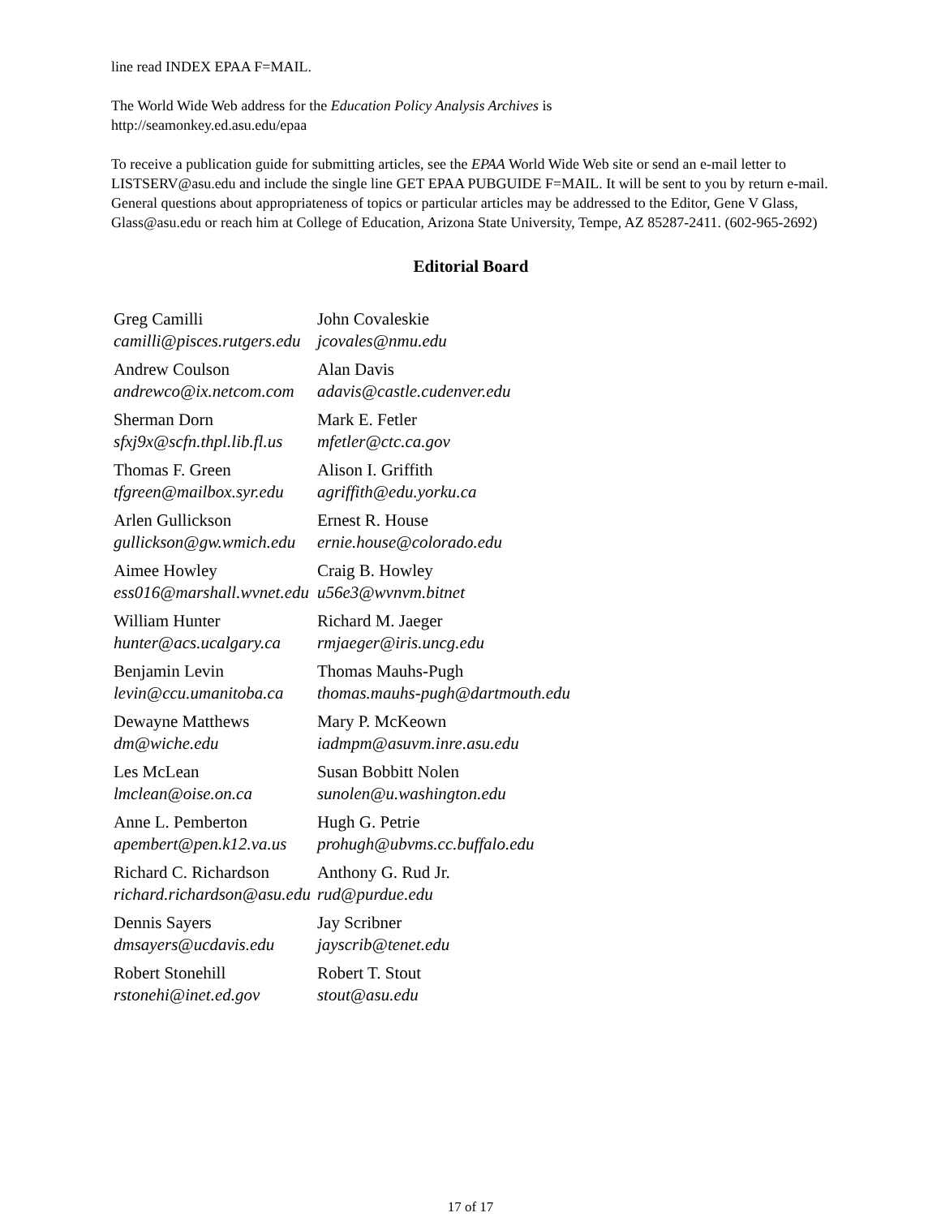line read INDEX EPAA F=MAIL.
The World Wide Web address for the Education Policy Analysis Archives is
http://seamonkey.ed.asu.edu/epaa
To receive a publication guide for submitting articles, see the EPAA World Wide Web site or send an e-mail letter to LISTSERV@asu.edu and include the single line GET EPAA PUBGUIDE F=MAIL. It will be sent to you by return e-mail. General questions about appropriateness of topics or particular articles may be addressed to the Editor, Gene V Glass, Glass@asu.edu or reach him at College of Education, Arizona State University, Tempe, AZ 85287-2411. (602-965-2692)
Editorial Board
| Greg Camilli camilli@pisces.rutgers.edu | John Covaleskie jcovales@nmu.edu |
| Andrew Coulson andrewco@ix.netcom.com | Alan Davis adavis@castle.cudenver.edu |
| Sherman Dorn sfxj9x@scfn.thpl.lib.fl.us | Mark E. Fetler mfetler@ctc.ca.gov |
| Thomas F. Green tfgreen@mailbox.syr.edu | Alison I. Griffith agriffith@edu.yorku.ca |
| Arlen Gullickson gullickson@gw.wmich.edu | Ernest R. House ernie.house@colorado.edu |
| Aimee Howley ess016@marshall.wvnet.edu | Craig B. Howley u56e3@wvnvm.bitnet |
| William Hunter hunter@acs.ucalgary.ca | Richard M. Jaeger rmjaeger@iris.uncg.edu |
| Benjamin Levin levin@ccu.umanitoba.ca | Thomas Mauhs-Pugh thomas.mauhs-pugh@dartmouth.edu |
| Dewayne Matthews dm@wiche.edu | Mary P. McKeown iadmpm@asuvm.inre.asu.edu |
| Les McLean lmclean@oise.on.ca | Susan Bobbitt Nolen sunolen@u.washington.edu |
| Anne L. Pemberton apembert@pen.k12.va.us | Hugh G. Petrie prohugh@ubvms.cc.buffalo.edu |
| Richard C. Richardson richard.richardson@asu.edu | Anthony G. Rud Jr. rud@purdue.edu |
| Dennis Sayers dmsayers@ucdavis.edu | Jay Scribner jayscrib@tenet.edu |
| Robert Stonehill rstonehi@inet.ed.gov | Robert T. Stout stout@asu.edu |
17 of 17